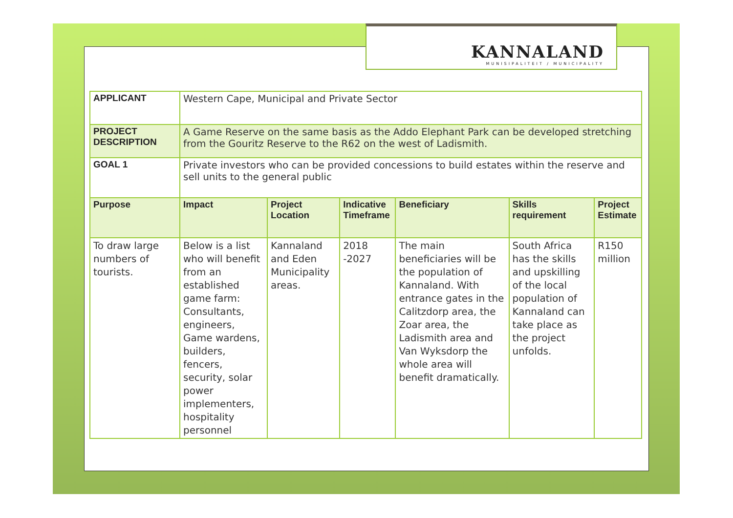KANNALAND
MUNISIPALITEIT / MUNICIPALITY
| APPLICANT | Western Cape, Municipal and Private Sector | | | | | |
| PROJECT DESCRIPTION | A Game Reserve on the same basis as the Addo Elephant Park can be developed stretching from the Gouritz Reserve to the R62 on the west of Ladismith. | | | | | |
| GOAL 1 | Private investors who can be provided concessions to build estates within the reserve and sell units to the general public | | | | | |
| Purpose | Impact | Project Location | Indicative Timeframe | Beneficiary | Skills requirement | Project Estimate |
| To draw large numbers of tourists. | Below is a list who will benefit from an established game farm: Consultants, engineers, Game wardens, builders, fencers, security, solar power implementers, hospitality personnel | Kannaland and Eden Municipality areas. | 2018 -2027 | The main beneficiaries will be the population of Kannaland. With entrance gates in the Calitzdorp area, the Zoar area, the Ladismith area and Van Wyksdorp the whole area will benefit dramatically. | South Africa has the skills and upskilling of the local population of Kannaland can take place as the project unfolds. | R150 million |